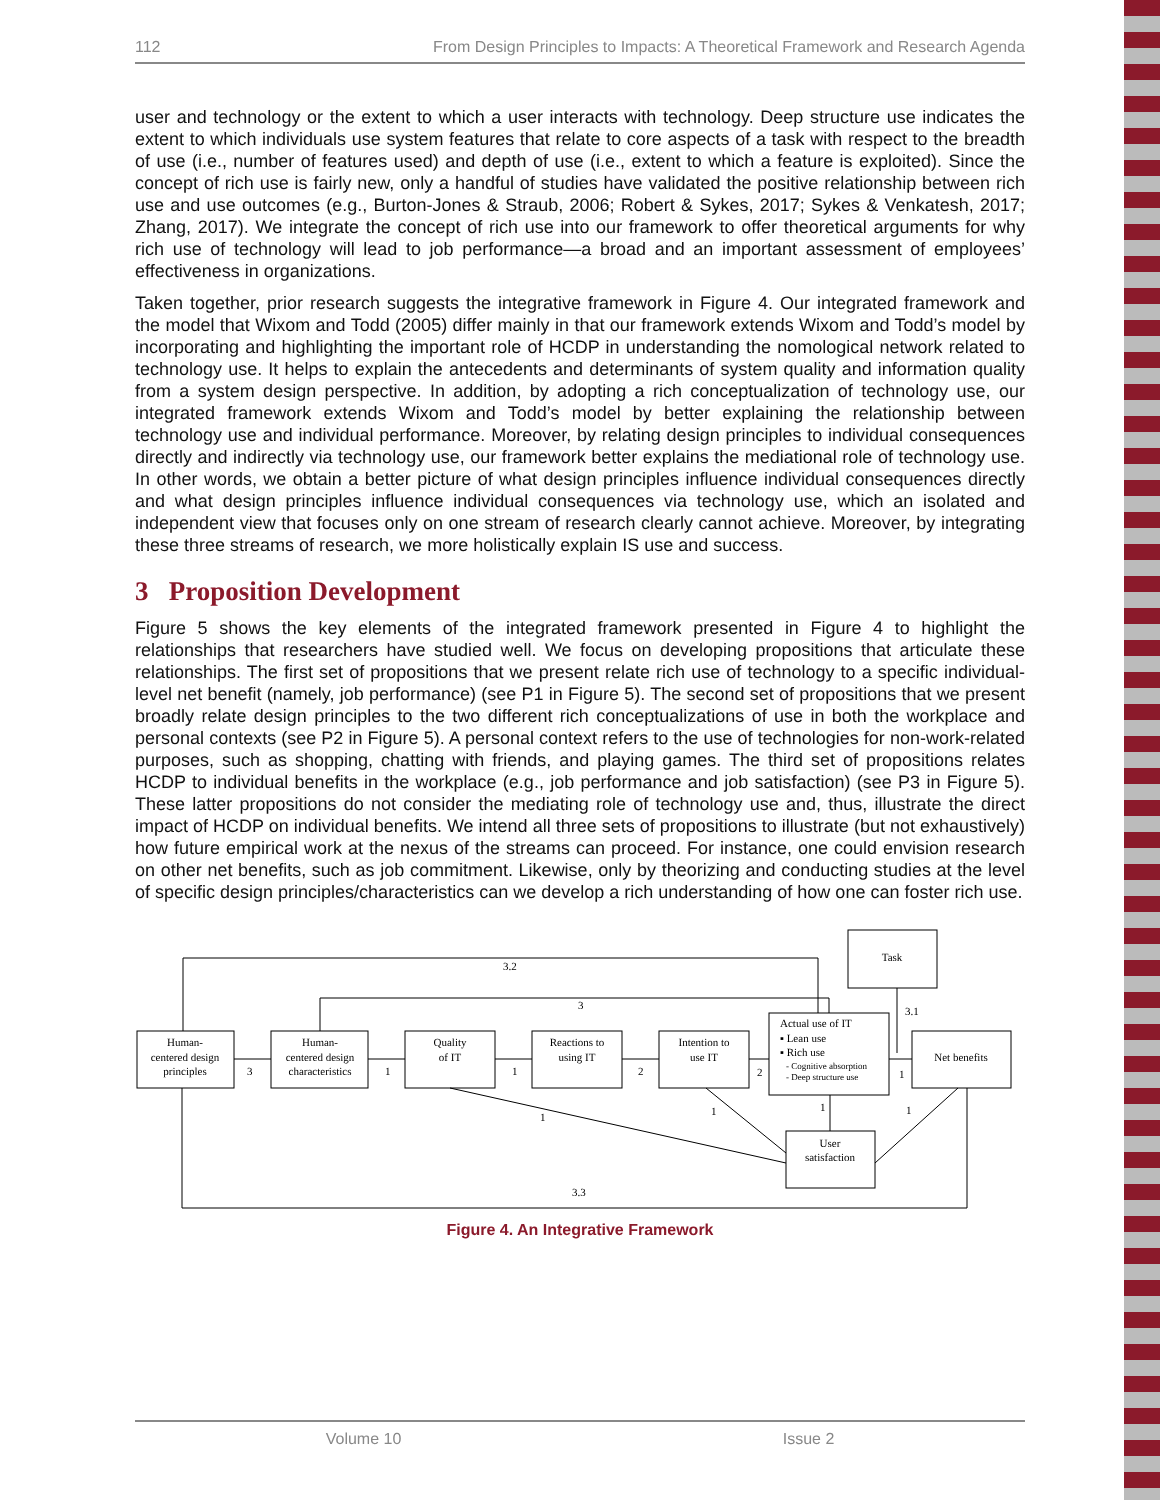112 From Design Principles to Impacts: A Theoretical Framework and Research Agenda
user and technology or the extent to which a user interacts with technology. Deep structure use indicates the extent to which individuals use system features that relate to core aspects of a task with respect to the breadth of use (i.e., number of features used) and depth of use (i.e., extent to which a feature is exploited). Since the concept of rich use is fairly new, only a handful of studies have validated the positive relationship between rich use and use outcomes (e.g., Burton-Jones & Straub, 2006; Robert & Sykes, 2017; Sykes & Venkatesh, 2017; Zhang, 2017). We integrate the concept of rich use into our framework to offer theoretical arguments for why rich use of technology will lead to job performance—a broad and an important assessment of employees’ effectiveness in organizations.
Taken together, prior research suggests the integrative framework in Figure 4. Our integrated framework and the model that Wixom and Todd (2005) differ mainly in that our framework extends Wixom and Todd’s model by incorporating and highlighting the important role of HCDP in understanding the nomological network related to technology use. It helps to explain the antecedents and determinants of system quality and information quality from a system design perspective. In addition, by adopting a rich conceptualization of technology use, our integrated framework extends Wixom and Todd’s model by better explaining the relationship between technology use and individual performance. Moreover, by relating design principles to individual consequences directly and indirectly via technology use, our framework better explains the mediational role of technology use. In other words, we obtain a better picture of what design principles influence individual consequences directly and what design principles influence individual consequences via technology use, which an isolated and independent view that focuses only on one stream of research clearly cannot achieve. Moreover, by integrating these three streams of research, we more holistically explain IS use and success.
3 Proposition Development
Figure 5 shows the key elements of the integrated framework presented in Figure 4 to highlight the relationships that researchers have studied well. We focus on developing propositions that articulate these relationships. The first set of propositions that we present relate rich use of technology to a specific individual-level net benefit (namely, job performance) (see P1 in Figure 5). The second set of propositions that we present broadly relate design principles to the two different rich conceptualizations of use in both the workplace and personal contexts (see P2 in Figure 5). A personal context refers to the use of technologies for non-work-related purposes, such as shopping, chatting with friends, and playing games. The third set of propositions relates HCDP to individual benefits in the workplace (e.g., job performance and job satisfaction) (see P3 in Figure 5). These latter propositions do not consider the mediating role of technology use and, thus, illustrate the direct impact of HCDP on individual benefits. We intend all three sets of propositions to illustrate (but not exhaustively) how future empirical work at the nexus of the streams can proceed. For instance, one could envision research on other net benefits, such as job commitment. Likewise, only by theorizing and conducting studies at the level of specific design principles/characteristics can we develop a rich understanding of how one can foster rich use.
Task
Human-
centered design
principles
Human-
centered design
characteristics
Quality
of IT
Reactions to
using IT
Intention to
use IT
Actual use of IT
▪ Lean use
▪ Rich use
- Cognitive absorption
- Deep structure use
Net benefits
User
satisfaction
3.2
3
3.1
3
1
1
2
2
1
1
1
1
1
3.3
Figure 4. An Integrative Framework
Volume 10 Issue 2